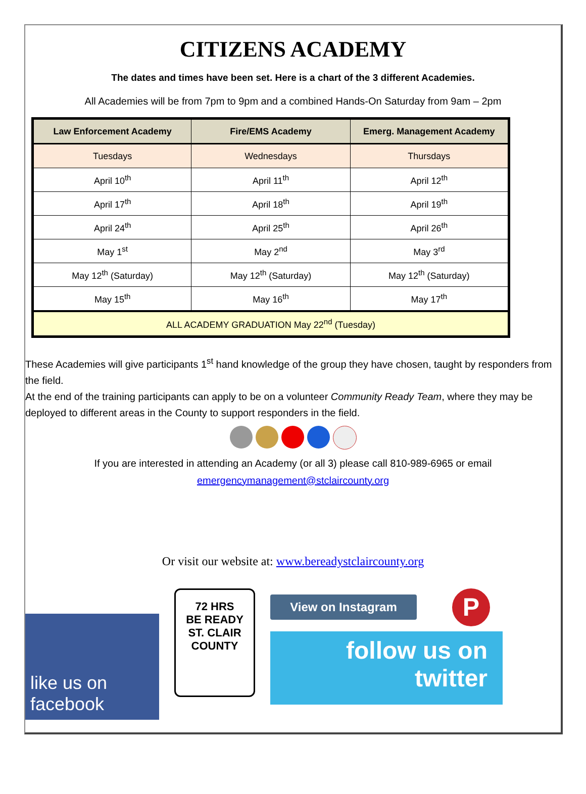CITIZENS ACADEMY
The dates and times have been set. Here is a chart of the 3 different Academies.
All Academies will be from 7pm to 9pm and a combined Hands-On Saturday from 9am – 2pm
| Law Enforcement Academy | Fire/EMS Academy | Emerg. Management Academy |
| --- | --- | --- |
| Tuesdays | Wednesdays | Thursdays |
| April 10<sup>th</sup> | April 11<sup>th</sup> | April 12<sup>th</sup> |
| April 17<sup>th</sup> | April 18<sup>th</sup> | April 19<sup>th</sup> |
| April 24<sup>th</sup> | April 25<sup>th</sup> | April 26<sup>th</sup> |
| May 1<sup>st</sup> | May 2<sup>nd</sup> | May 3<sup>rd</sup> |
| May 12<sup>th</sup> (Saturday) | May 12<sup>th</sup> (Saturday) | May 12<sup>th</sup> (Saturday) |
| May 15<sup>th</sup> | May 16<sup>th</sup> | May 17<sup>th</sup> |
| ALL ACADEMY GRADUATION May 22<sup>nd</sup> (Tuesday) | | |
These Academies will give participants 1<sup>st</sup> hand knowledge of the group they have chosen, taught by responders from the field.
At the end of the training participants can apply to be on a volunteer Community Ready Team, where they may be deployed to different areas in the County to support responders in the field.
If you are interested in attending an Academy (or all 3) please call 810-989-6965 or email
emergencymanagement@stclaircounty.org
Or visit our website at: www.bereadystclaircounty.org
like us on
facebook
72 HRS
BE READY
ST. CLAIR
COUNTY
View on Instagram
P
follow us on
twitter